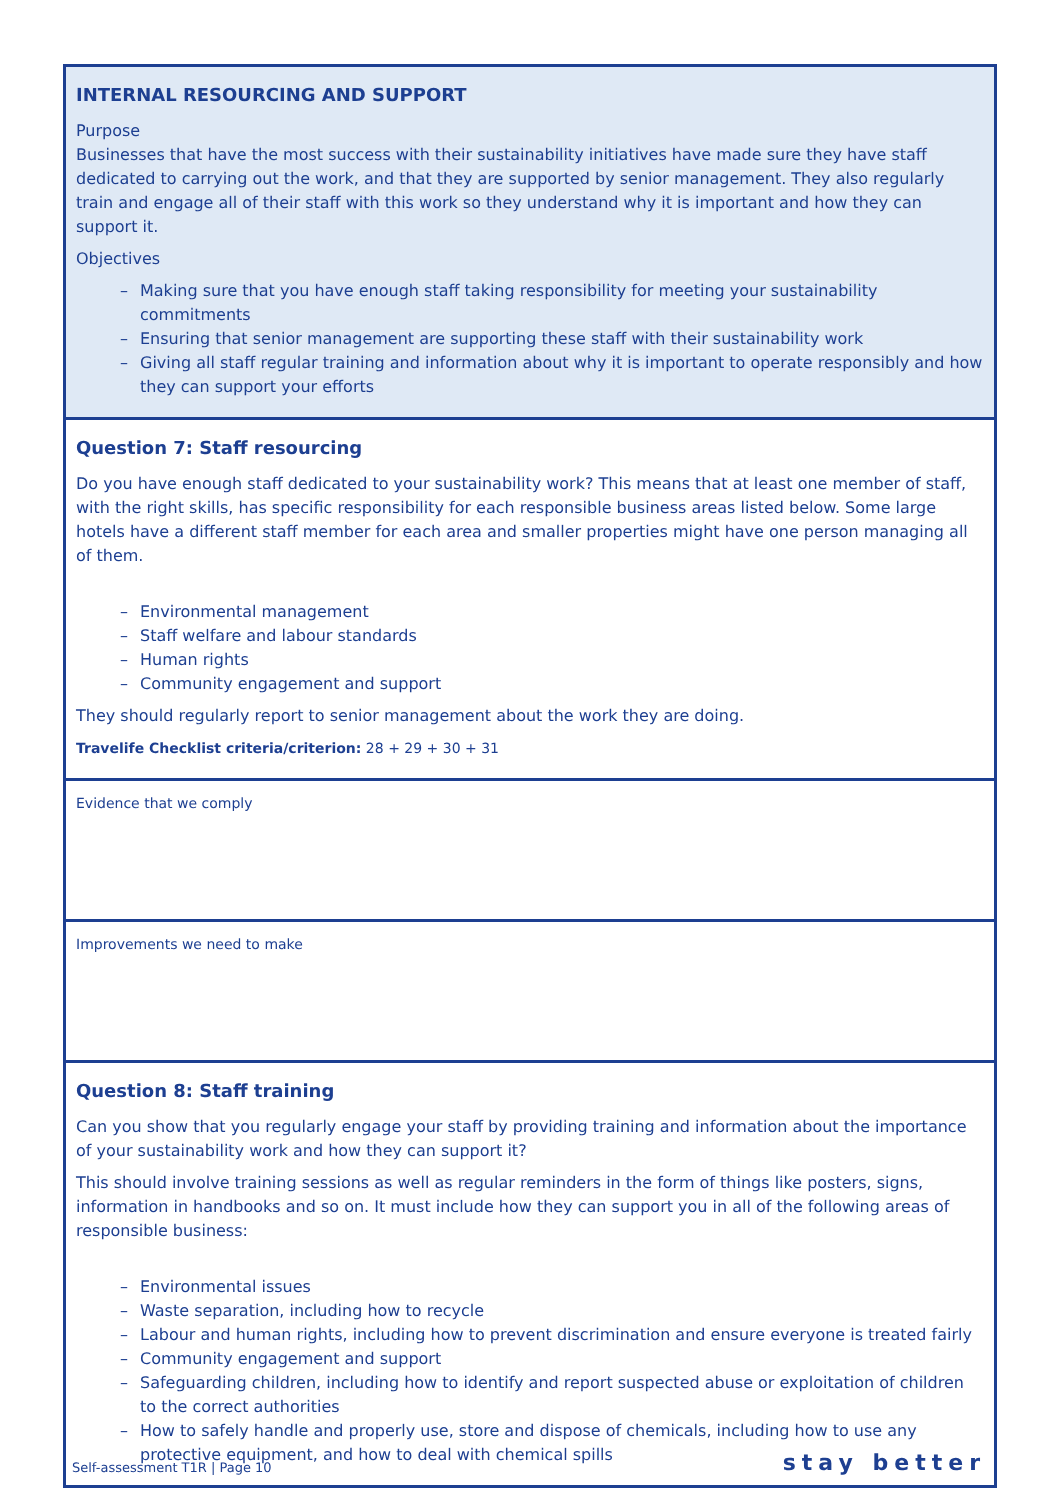| INTERNAL RESOURCING AND SUPPORT Purpose Businesses that have the most success with their sustainability initiatives have made sure they have staff dedicated to carrying out the work, and that they are supported by senior management. They also regularly train and engage all of their staff with this work so they understand why it is important and how they can support it. Objectives – Making sure that you have enough staff taking responsibility for meeting your sustainability commitments – Ensuring that senior management are supporting these staff with their sustainability work – Giving all staff regular training and information about why it is important to operate responsibly and how they can support your efforts |
| Question 7: Staff resourcing Do you have enough staff dedicated to your sustainability work? This means that at least one member of staff, with the right skills, has specific responsibility for each responsible business areas listed below. Some large hotels have a different staff member for each area and smaller properties might have one person managing all of them. – Environmental management – Staff welfare and labour standards – Human rights – Community engagement and support They should regularly report to senior management about the work they are doing. Travelife Checklist criteria/criterion: 28 + 29 + 30 + 31 |
| Evidence that we comply |
| Improvements we need to make |
| Question 8: Staff training Can you show that you regularly engage your staff by providing training and information about the importance of your sustainability work and how they can support it? This should involve training sessions as well as regular reminders in the form of things like posters, signs, information in handbooks and so on. It must include how they can support you in all of the following areas of responsible business: – Environmental issues – Waste separation, including how to recycle – Labour and human rights, including how to prevent discrimination and ensure everyone is treated fairly – Community engagement and support – Safeguarding children, including how to identify and report suspected abuse or exploitation of children to the correct authorities – How to safely handle and properly use, store and dispose of chemicals, including how to use any protective equipment, and how to deal with chemical spills |
Self-assessment T1R | Page 10
stay better